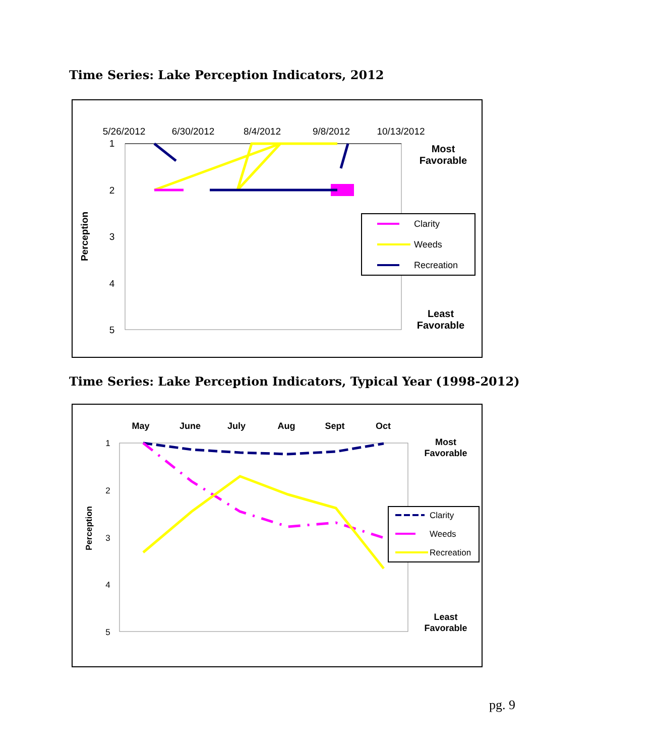Time Series: Lake Perception Indicators, 2012
5/26/2012
6/30/2012
8/4/2012
9/8/2012
10/13/2012
1
2
3
4
5
Perception
Most
Favorable
Least
Favorable
Clarity
Weeds
Recreation
Time Series: Lake Perception Indicators, Typical Year (1998-2012)
May
June
July
Aug
Sept
Oct
1
2
3
4
5
Perception
Most
Favorable
Least
Favorable
Clarity
Weeds
Recreation
pg. 9